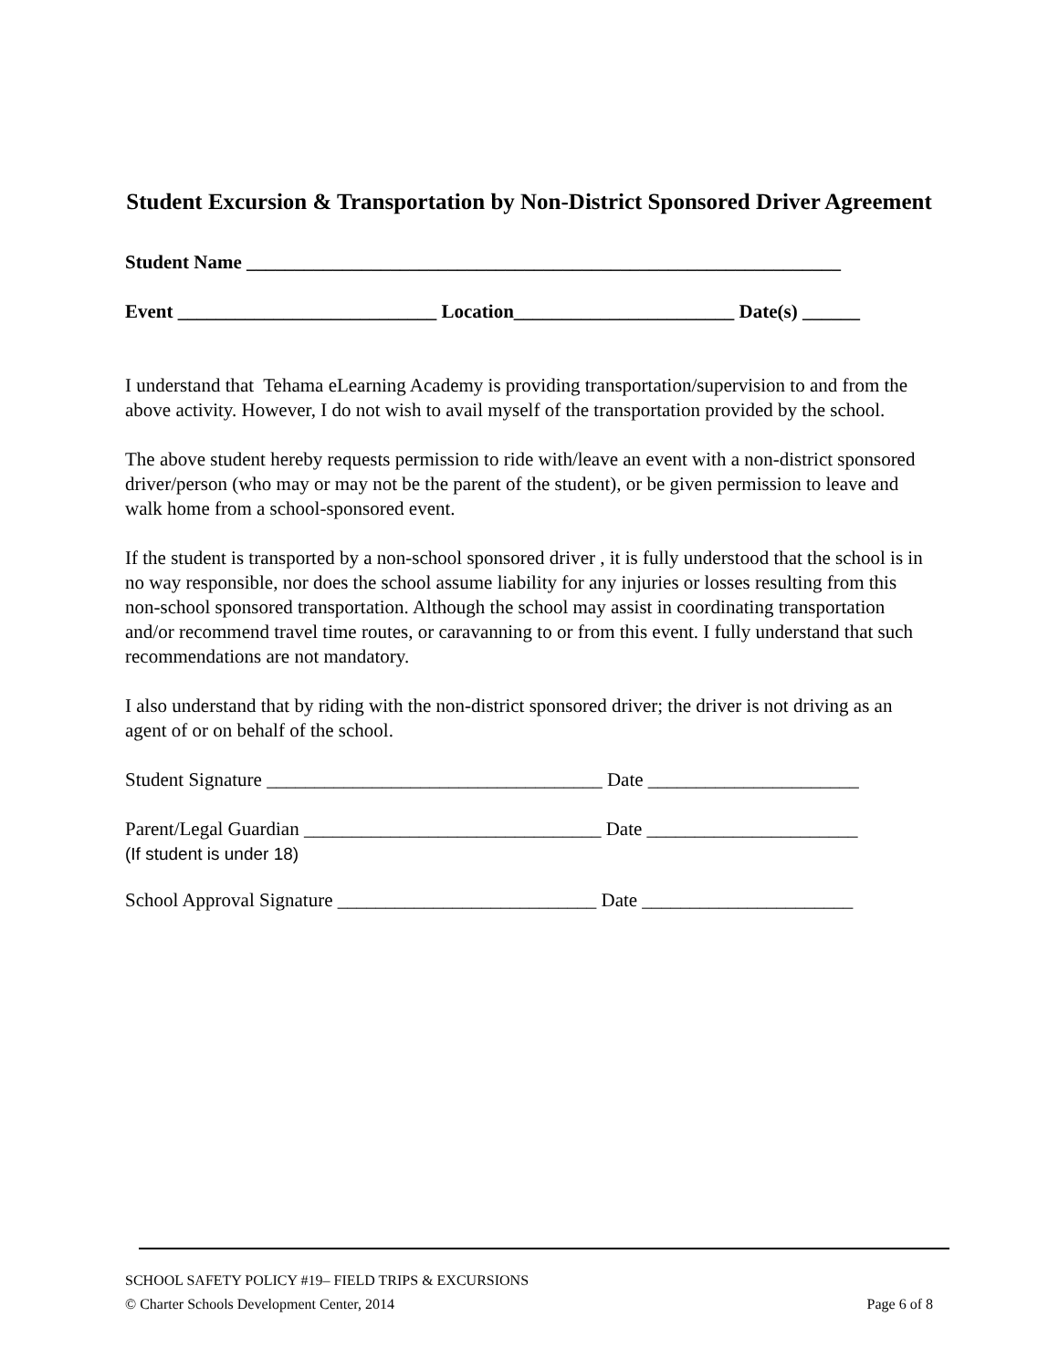Student Excursion & Transportation by Non-District Sponsored Driver Agreement
Student Name ______________________________________________________________
Event ___________________________ Location_______________________ Date(s) ______
I understand that Tehama eLearning Academy is providing transportation/supervision to and from the above activity. However, I do not wish to avail myself of the transportation provided by the school.
The above student hereby requests permission to ride with/leave an event with a non-district sponsored driver/person (who may or may not be the parent of the student), or be given permission to leave and walk home from a school-sponsored event.
If the student is transported by a non-school sponsored driver , it is fully understood that the school is in no way responsible, nor does the school assume liability for any injuries or losses resulting from this non-school sponsored transportation. Although the school may assist in coordinating transportation and/or recommend travel time routes, or caravanning to or from this event. I fully understand that such recommendations are not mandatory.
I also understand that by riding with the non-district sponsored driver; the driver is not driving as an agent of or on behalf of the school.
Student Signature ___________________________________ Date ______________________
Parent/Legal Guardian _______________________________ Date ______________________
(If student is under 18)
School Approval Signature ___________________________ Date ______________________
SCHOOL SAFETY POLICY #19– FIELD TRIPS & EXCURSIONS
© Charter Schools Development Center, 2014 Page 6 of 8